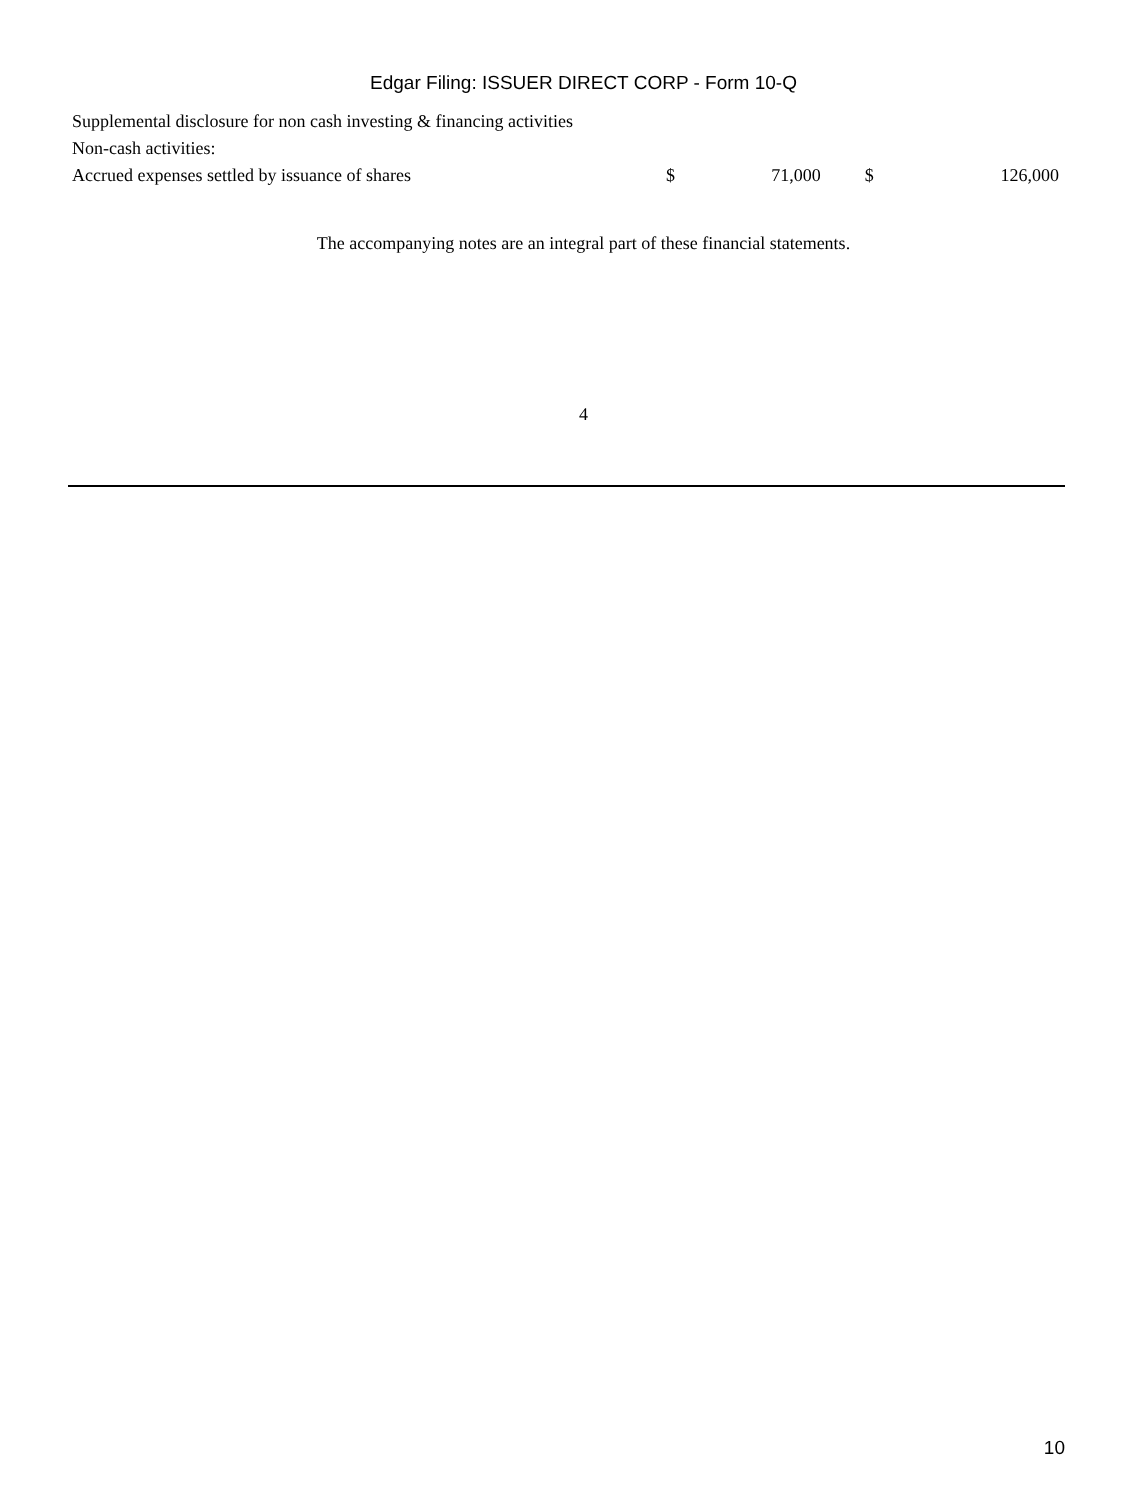Edgar Filing: ISSUER DIRECT CORP - Form 10-Q
| Supplemental disclosure for non cash investing & financing activities | | | | |
| Non-cash activities: | | | | |
| Accrued expenses settled by issuance of shares | $ | 71,000 | $ | 126,000 |
The accompanying notes are an integral part of these financial statements.
4
10